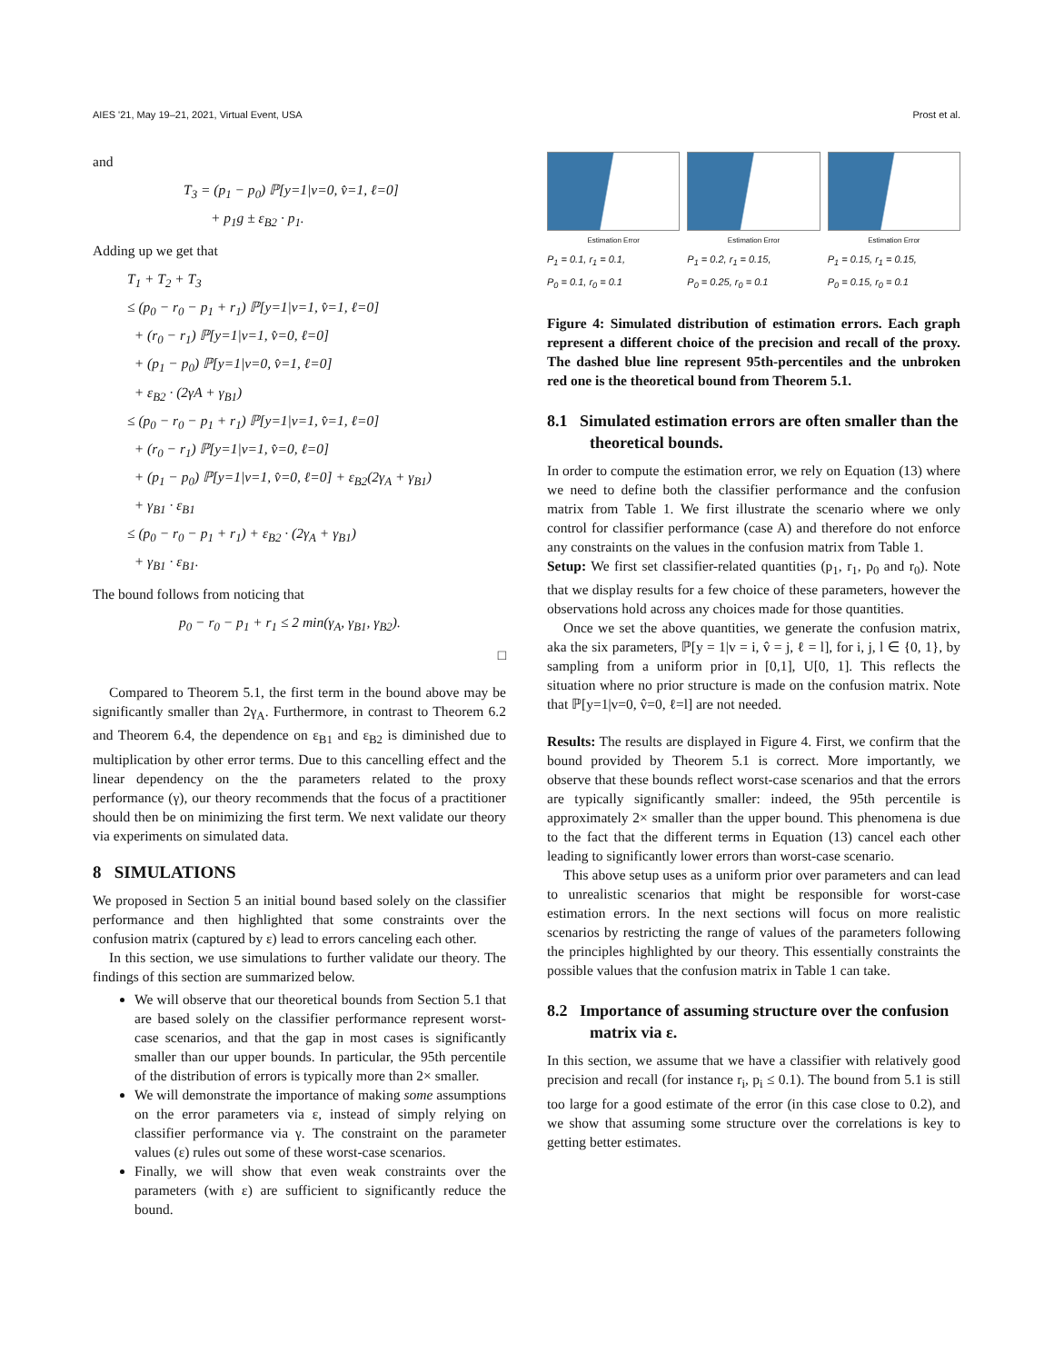AIES '21, May 19–21, 2021, Virtual Event, USA Prost et al.
and
T<sub>3</sub> = (p<sub>1</sub> − p<sub>0</sub>) ℙ[y=1|v=0, v̂=1, ℓ=0]
+ p<sub>1</sub>g ± ε<sub>B2</sub> · p<sub>1</sub>.
Adding up we get that
T<sub>1</sub> + T<sub>2</sub> + T<sub>3</sub>
≤ (p<sub>0</sub> − r<sub>0</sub> − p<sub>1</sub> + r<sub>1</sub>) ℙ[y=1|v=1, v̂=1, ℓ=0]
+ (r<sub>0</sub> − r<sub>1</sub>) ℙ[y=1|v=1, v̂=0, ℓ=0]
+ (p<sub>1</sub> − p<sub>0</sub>) ℙ[y=1|v=0, v̂=1, ℓ=0]
+ ε<sub>B2</sub> · (2γA + γ<sub>B1</sub>)
≤ (p<sub>0</sub> − r<sub>0</sub> − p<sub>1</sub> + r<sub>1</sub>) ℙ[y=1|v=1, v̂=1, ℓ=0]
+ (r<sub>0</sub> − r<sub>1</sub>) ℙ[y=1|v=1, v̂=0, ℓ=0]
+ (p<sub>1</sub> − p<sub>0</sub>) ℙ[y=1|v=1, v̂=0, ℓ=0] + ε<sub>B2</sub>(2γ<sub>A</sub> + γ<sub>B1</sub>)
+ γ<sub>B1</sub> · ε<sub>B1</sub>
≤ (p<sub>0</sub> − r<sub>0</sub> − p<sub>1</sub> + r<sub>1</sub>) + ε<sub>B2</sub> · (2γ<sub>A</sub> + γ<sub>B1</sub>)
+ γ<sub>B1</sub> · ε<sub>B1</sub>.
The bound follows from noticing that
p<sub>0</sub> − r<sub>0</sub> − p<sub>1</sub> + r<sub>1</sub> ≤ 2 min(γ<sub>A</sub>, γ<sub>B1</sub>, γ<sub>B2</sub>).
□
Compared to Theorem 5.1, the first term in the bound above may be significantly smaller than 2γ<sub>A</sub>. Furthermore, in contrast to Theorem 6.2 and Theorem 6.4, the dependence on ε<sub>B1</sub> and ε<sub>B2</sub> is diminished due to multiplication by other error terms. Due to this cancelling effect and the linear dependency on the the parameters related to the proxy performance (γ), our theory recommends that the focus of a practitioner should then be on minimizing the first term. We next validate our theory via experiments on simulated data.
8 SIMULATIONS
We proposed in Section 5 an initial bound based solely on the classifier performance and then highlighted that some constraints over the confusion matrix (captured by ε) lead to errors canceling each other.
In this section, we use simulations to further validate our theory. The findings of this section are summarized below.
We will observe that our theoretical bounds from Section 5.1 that are based solely on the classifier performance represent worst-case scenarios, and that the gap in most cases is significantly smaller than our upper bounds. In particular, the 95th percentile of the distribution of errors is typically more than 2× smaller.
We will demonstrate the importance of making some assumptions on the error parameters via ε, instead of simply relying on classifier performance via γ. The constraint on the parameter values (ε) rules out some of these worst-case scenarios.
Finally, we will show that even weak constraints over the parameters (with ε) are sufficient to significantly reduce the bound.
Estimation Error
P<sub>1</sub> = 0.1, r<sub>1</sub> = 0.1,
P<sub>0</sub> = 0.1, r<sub>0</sub> = 0.1
Estimation Error
P<sub>1</sub> = 0.2, r<sub>1</sub> = 0.15,
P<sub>0</sub> = 0.25, r<sub>0</sub> = 0.1
Estimation Error
P<sub>1</sub> = 0.15, r<sub>1</sub> = 0.15,
P<sub>0</sub> = 0.15, r<sub>0</sub> = 0.1
Figure 4: Simulated distribution of estimation errors. Each graph represent a different choice of the precision and recall of the proxy. The dashed blue line represent 95th-percentiles and the unbroken red one is the theoretical bound from Theorem 5.1.
8.1 Simulated estimation errors are often smaller than the theoretical bounds.
In order to compute the estimation error, we rely on Equation (13) where we need to define both the classifier performance and the confusion matrix from Table 1. We first illustrate the scenario where we only control for classifier performance (case A) and therefore do not enforce any constraints on the values in the confusion matrix from Table 1.
Setup: We first set classifier-related quantities (p<sub>1</sub>, r<sub>1</sub>, p<sub>0</sub> and r<sub>0</sub>). Note that we display results for a few choice of these parameters, however the observations hold across any choices made for those quantities.
Once we set the above quantities, we generate the confusion matrix, aka the six parameters, ℙ[y = 1|v = i, v̂ = j, ℓ = l], for i, j, l ∈ {0, 1}, by sampling from a uniform prior in [0,1], U[0, 1]. This reflects the situation where no prior structure is made on the confusion matrix. Note that ℙ[y=1|v=0, v̂=0, ℓ=l] are not needed.
Results: The results are displayed in Figure 4. First, we confirm that the bound provided by Theorem 5.1 is correct. More importantly, we observe that these bounds reflect worst-case scenarios and that the errors are typically significantly smaller: indeed, the 95th percentile is approximately 2× smaller than the upper bound. This phenomena is due to the fact that the different terms in Equation (13) cancel each other leading to significantly lower errors than worst-case scenario.
This above setup uses as a uniform prior over parameters and can lead to unrealistic scenarios that might be responsible for worst-case estimation errors. In the next sections will focus on more realistic scenarios by restricting the range of values of the parameters following the principles highlighted by our theory. This essentially constraints the possible values that the confusion matrix in Table 1 can take.
8.2 Importance of assuming structure over the confusion matrix via ε.
In this section, we assume that we have a classifier with relatively good precision and recall (for instance r<sub>i</sub>, p<sub>i</sub> ≤ 0.1). The bound from 5.1 is still too large for a good estimate of the error (in this case close to 0.2), and we show that assuming some structure over the correlations is key to getting better estimates.